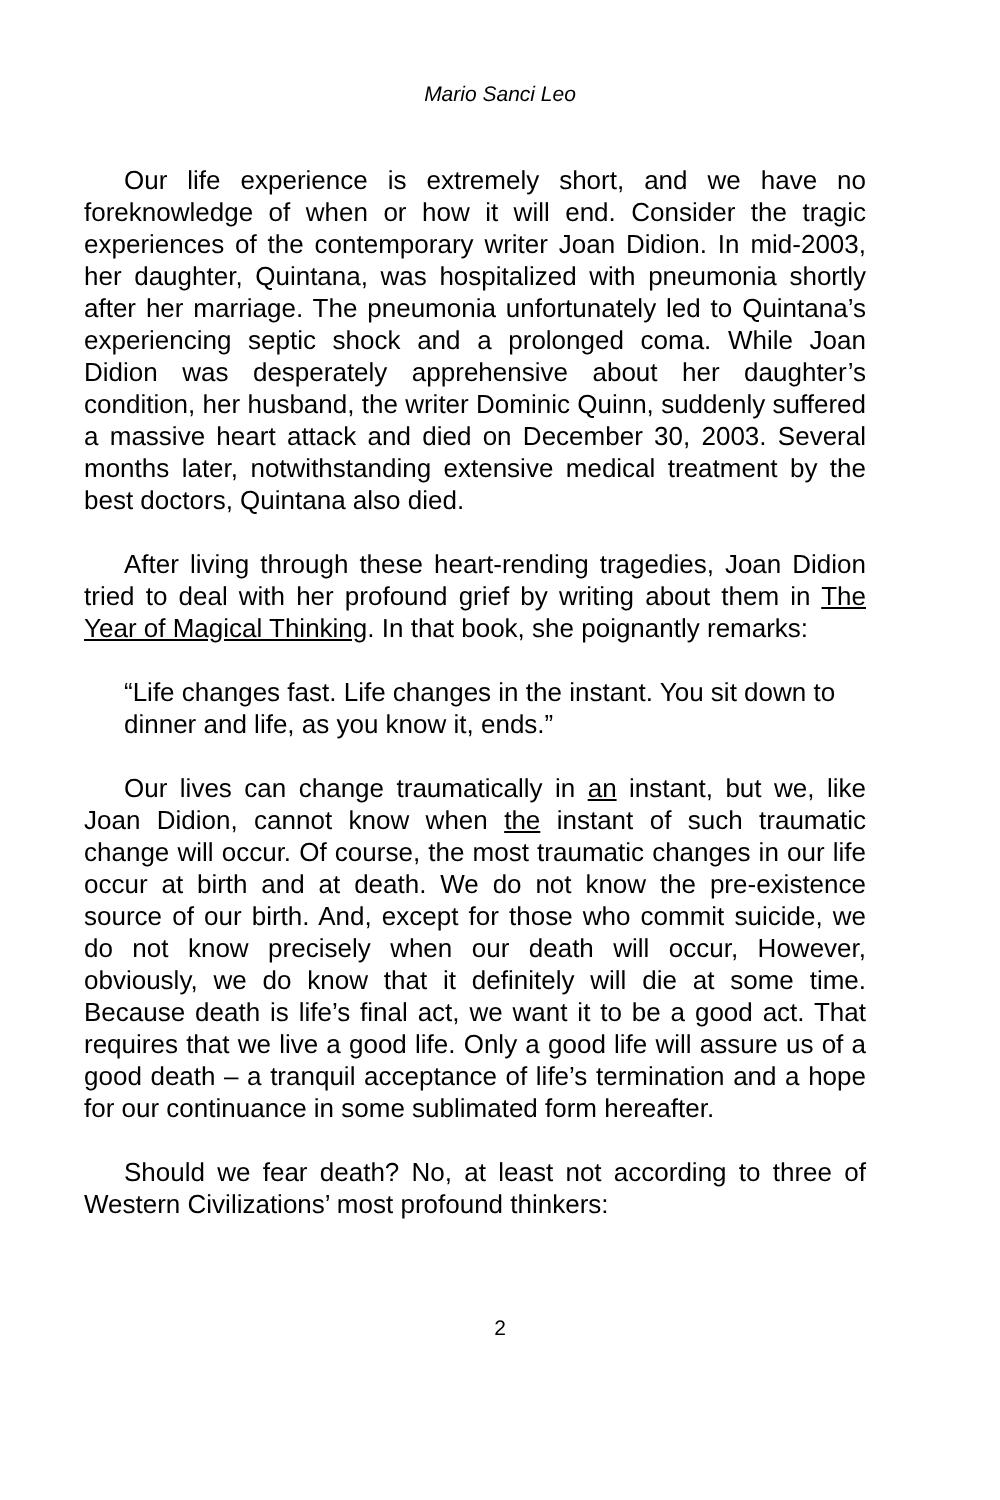Mario Sanci Leo
Our life experience is extremely short, and we have no foreknowledge of when or how it will end. Consider the tragic experiences of the contemporary writer Joan Didion. In mid-2003, her daughter, Quintana, was hospitalized with pneumonia shortly after her marriage. The pneumonia unfortunately led to Quintana’s experiencing septic shock and a prolonged coma. While Joan Didion was desperately apprehensive about her daughter’s condition, her husband, the writer Dominic Quinn, suddenly suffered a massive heart attack and died on December 30, 2003. Several months later, notwithstanding extensive medical treatment by the best doctors, Quintana also died.
After living through these heart-rending tragedies, Joan Didion tried to deal with her profound grief by writing about them in The Year of Magical Thinking. In that book, she poignantly remarks:
“Life changes fast. Life changes in the instant. You sit down to dinner and life, as you know it, ends.”
Our lives can change traumatically in an instant, but we, like Joan Didion, cannot know when the instant of such traumatic change will occur. Of course, the most traumatic changes in our life occur at birth and at death. We do not know the pre-existence source of our birth. And, except for those who commit suicide, we do not know precisely when our death will occur, However, obviously, we do know that it definitely will die at some time. Because death is life’s final act, we want it to be a good act. That requires that we live a good life. Only a good life will assure us of a good death – a tranquil acceptance of life’s termination and a hope for our continuance in some sublimated form hereafter.
Should we fear death? No, at least not according to three of Western Civilizations’ most profound thinkers:
2